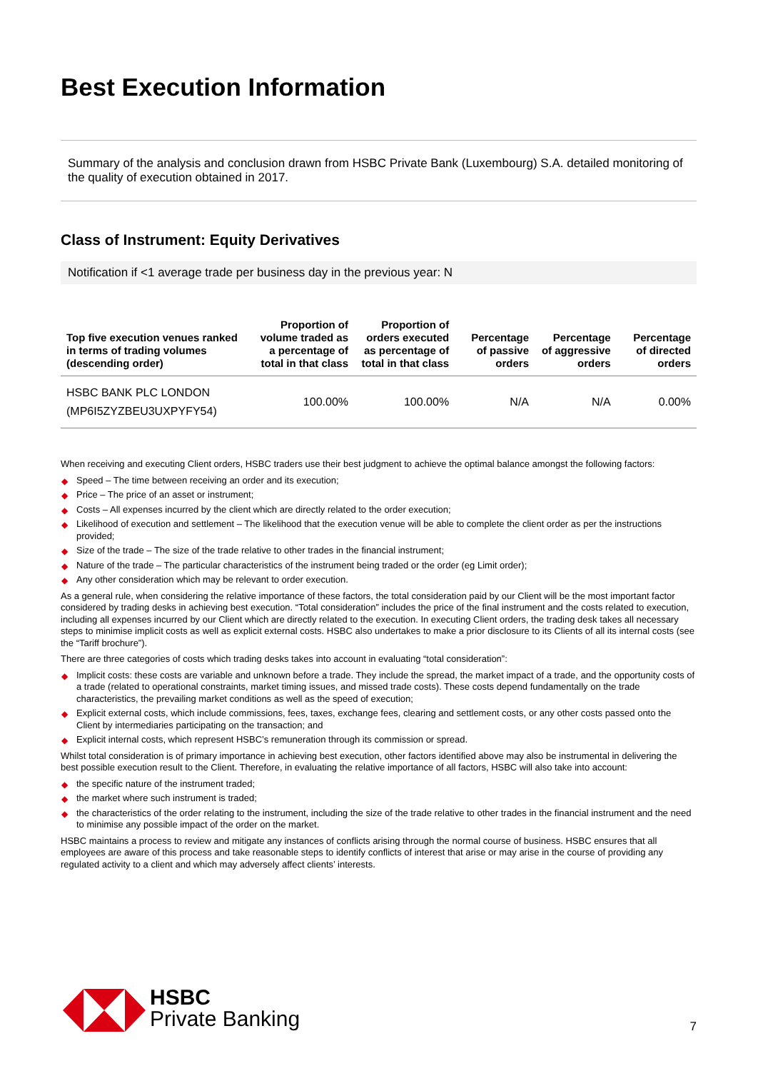Best Execution Information
Summary of the analysis and conclusion drawn from HSBC Private Bank (Luxembourg) S.A. detailed monitoring of the quality of execution obtained in 2017.
Class of Instrument: Equity Derivatives
Notification if <1 average trade per business day in the previous year: N
| Top five execution venues ranked in terms of trading volumes (descending order) | Proportion of volume traded as a percentage of total in that class | Proportion of orders executed as percentage of total in that class | Percentage of passive orders | Percentage of aggressive orders | Percentage of directed orders |
| --- | --- | --- | --- | --- | --- |
| HSBC BANK PLC LONDON (MP6I5ZYZBEU3UXPYFY54) | 100.00% | 100.00% | N/A | N/A | 0.00% |
When receiving and executing Client orders, HSBC traders use their best judgment to achieve the optimal balance amongst the following factors:
◆ Speed – The time between receiving an order and its execution;
◆ Price – The price of an asset or instrument;
◆ Costs – All expenses incurred by the client which are directly related to the order execution;
◆ Likelihood of execution and settlement – The likelihood that the execution venue will be able to complete the client order as per the instructions provided;
◆ Size of the trade – The size of the trade relative to other trades in the financial instrument;
◆ Nature of the trade – The particular characteristics of the instrument being traded or the order (eg Limit order);
◆ Any other consideration which may be relevant to order execution.
As a general rule, when considering the relative importance of these factors, the total consideration paid by our Client will be the most important factor considered by trading desks in achieving best execution. “Total consideration” includes the price of the final instrument and the costs related to execution, including all expenses incurred by our Client which are directly related to the execution. In executing Client orders, the trading desk takes all necessary steps to minimise implicit costs as well as explicit external costs. HSBC also undertakes to make a prior disclosure to its Clients of all its internal costs (see the “Tariff brochure”).
There are three categories of costs which trading desks takes into account in evaluating “total consideration”:
◆ Implicit costs: these costs are variable and unknown before a trade. They include the spread, the market impact of a trade, and the opportunity costs of a trade (related to operational constraints, market timing issues, and missed trade costs). These costs depend fundamentally on the trade characteristics, the prevailing market conditions as well as the speed of execution;
◆ Explicit external costs, which include commissions, fees, taxes, exchange fees, clearing and settlement costs, or any other costs passed onto the Client by intermediaries participating on the transaction; and
◆ Explicit internal costs, which represent HSBC’s remuneration through its commission or spread.
Whilst total consideration is of primary importance in achieving best execution, other factors identified above may also be instrumental in delivering the best possible execution result to the Client. Therefore, in evaluating the relative importance of all factors, HSBC will also take into account:
◆ the specific nature of the instrument traded;
◆ the market where such instrument is traded;
◆ the characteristics of the order relating to the instrument, including the size of the trade relative to other trades in the financial instrument and the need to minimise any possible impact of the order on the market.
HSBC maintains a process to review and mitigate any instances of conflicts arising through the normal course of business. HSBC ensures that all employees are aware of this process and take reasonable steps to identify conflicts of interest that arise or may arise in the course of providing any regulated activity to a client and which may adversely affect clients’ interests.
HSBC
Private Banking
7